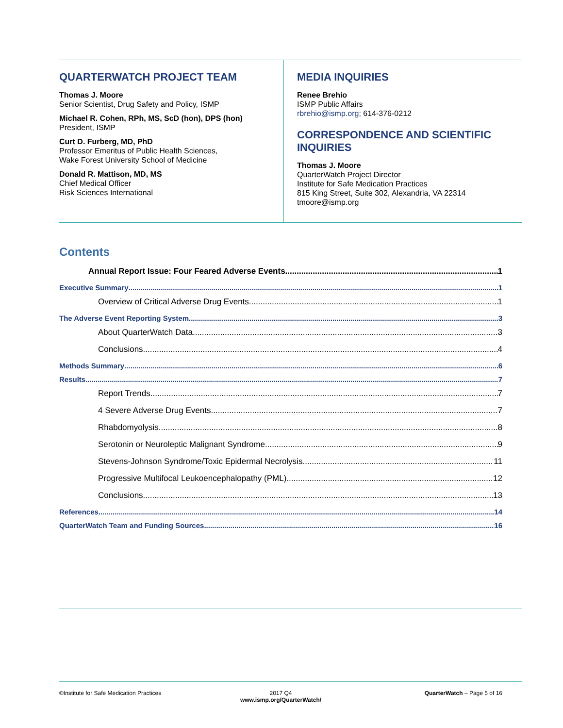QUARTERWATCH PROJECT TEAM
Thomas J. Moore
Senior Scientist, Drug Safety and Policy, ISMP
Michael R. Cohen, RPh, MS, ScD (hon), DPS (hon)
President, ISMP
Curt D. Furberg, MD, PhD
Professor Emeritus of Public Health Sciences,
Wake Forest University School of Medicine
Donald R. Mattison, MD, MS
Chief Medical Officer
Risk Sciences International
MEDIA INQUIRIES
Renee Brehio
ISMP Public Affairs
rbrehio@ismp.org; 614-376-0212
CORRESPONDENCE AND SCIENTIFIC INQUIRIES
Thomas J. Moore
QuarterWatch Project Director
Institute for Safe Medication Practices
815 King Street, Suite 302, Alexandria, VA 22314
tmoore@ismp.org
Contents
Annual Report Issue: Four Feared Adverse Events 1
Executive Summary 1
Overview of Critical Adverse Drug Events 1
The Adverse Event Reporting System 3
About QuarterWatch Data 3
Conclusions 4
Methods Summary 6
Results 7
Report Trends 7
4 Severe Adverse Drug Events 7
Rhabdomyolysis 8
Serotonin or Neuroleptic Malignant Syndrome 9
Stevens-Johnson Syndrome/Toxic Epidermal Necrolysis 11
Progressive Multifocal Leukoencephalopathy (PML) 12
Conclusions 13
References 14
QuarterWatch Team and Funding Sources 16
©Institute for Safe Medication Practices
2017 Q4
www.ismp.org/QuarterWatch/
QuarterWatch – Page 5 of 16